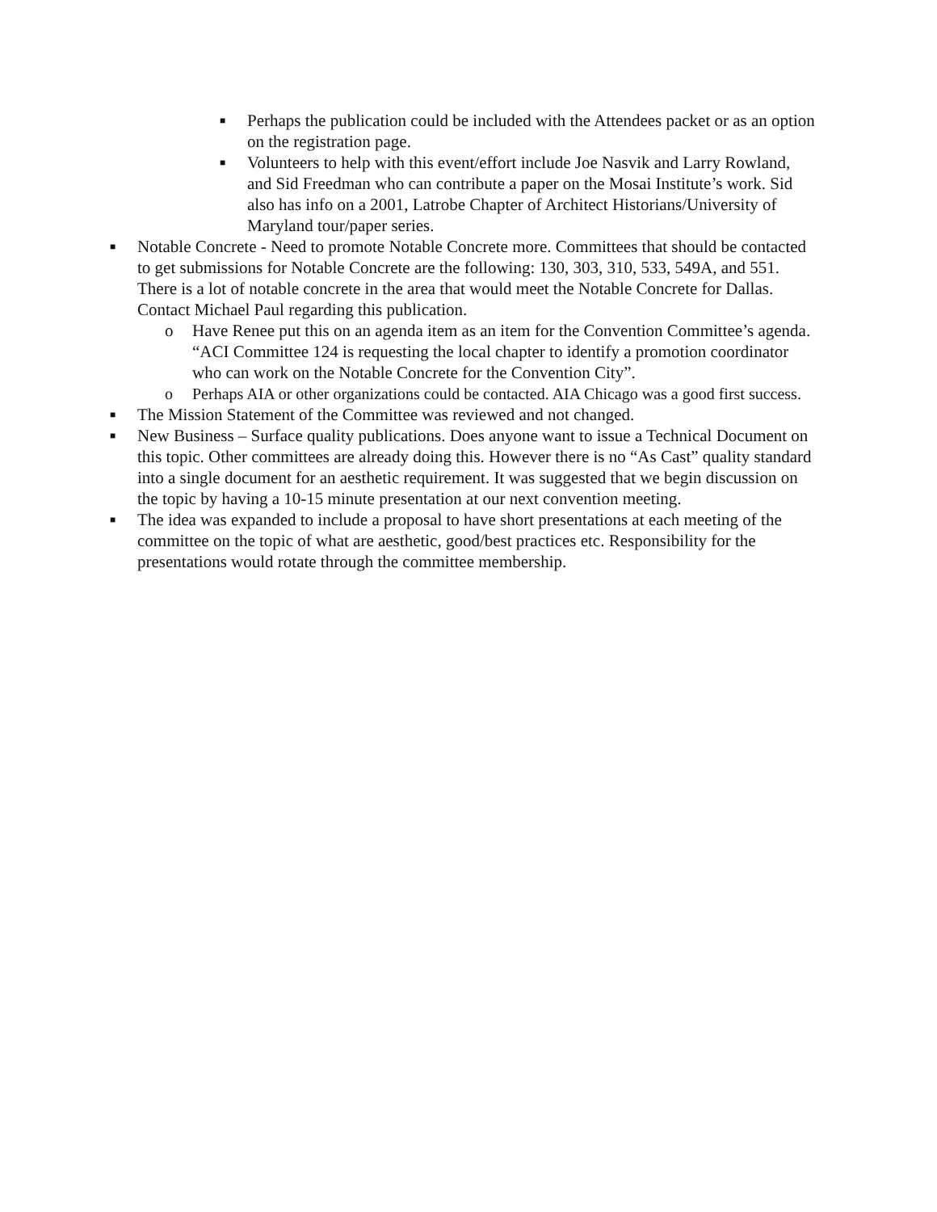■
Perhaps the publication could be included with the Attendees packet or as an option on the registration page.
■
Volunteers to help with this event/effort include Joe Nasvik and Larry Rowland, and Sid Freedman who can contribute a paper on the Mosai Institute’s work. Sid also has info on a 2001, Latrobe Chapter of Architect Historians/University of Maryland tour/paper series.
■
Notable Concrete - Need to promote Notable Concrete more. Committees that should be contacted to get submissions for Notable Concrete are the following: 130, 303, 310, 533, 549A, and 551. There is a lot of notable concrete in the area that would meet the Notable Concrete for Dallas. Contact Michael Paul regarding this publication.
o Have Renee put this on an agenda item as an item for the Convention Committee’s agenda. “ACI Committee 124 is requesting the local chapter to identify a promotion coordinator who can work on the Notable Concrete for the Convention City”.
o Perhaps AIA or other organizations could be contacted. AIA Chicago was a good first success.
■
The Mission Statement of the Committee was reviewed and not changed.
■
New Business – Surface quality publications. Does anyone want to issue a Technical Document on this topic. Other committees are already doing this. However there is no “As Cast” quality standard into a single document for an aesthetic requirement. It was suggested that we begin discussion on the topic by having a 10-15 minute presentation at our next convention meeting.
■
The idea was expanded to include a proposal to have short presentations at each meeting of the committee on the topic of what are aesthetic, good/best practices etc. Responsibility for the presentations would rotate through the committee membership.